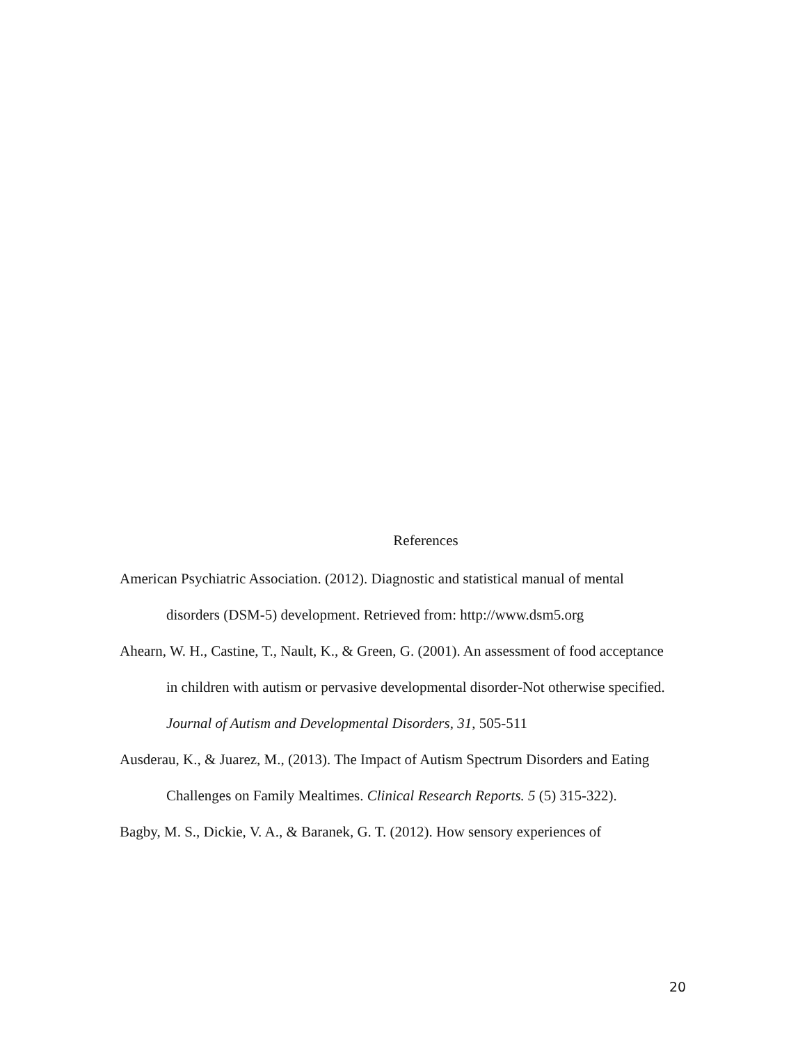References
American Psychiatric Association. (2012). Diagnostic and statistical manual of mental disorders (DSM-5) development. Retrieved from: http://www.dsm5.org
Ahearn, W. H., Castine, T., Nault, K., & Green, G. (2001). An assessment of food acceptance in children with autism or pervasive developmental disorder-Not otherwise specified. Journal of Autism and Developmental Disorders, 31, 505-511
Ausderau, K., & Juarez, M., (2013). The Impact of Autism Spectrum Disorders and Eating Challenges on Family Mealtimes. Clinical Research Reports. 5 (5) 315-322).
Bagby, M. S., Dickie, V. A., & Baranek, G. T. (2012). How sensory experiences of
20